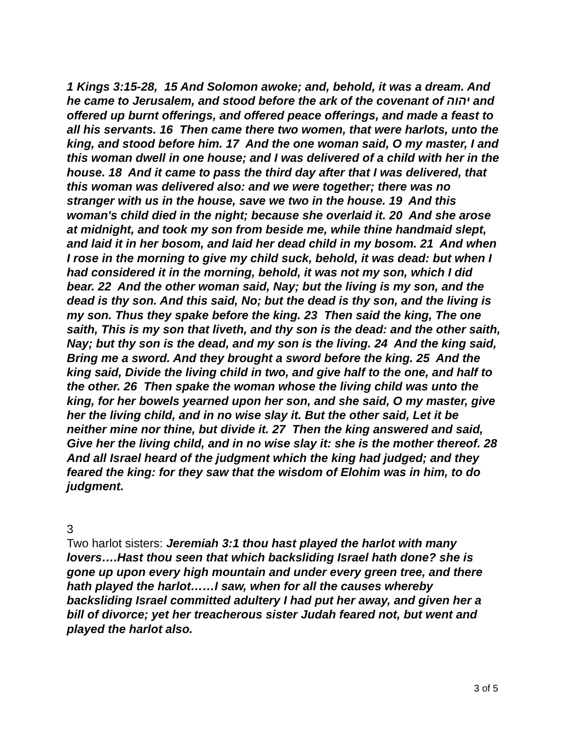1 Kings 3:15-28, 15 And Solomon awoke; and, behold, it was a dream. And he came to Jerusalem, and stood before the ark of the covenant of יהוה and offered up burnt offerings, and offered peace offerings, and made a feast to all his servants. 16 Then came there two women, that were harlots, unto the king, and stood before him. 17 And the one woman said, O my master, I and this woman dwell in one house; and I was delivered of a child with her in the house. 18 And it came to pass the third day after that I was delivered, that this woman was delivered also: and we were together; there was no stranger with us in the house, save we two in the house. 19 And this woman's child died in the night; because she overlaid it. 20 And she arose at midnight, and took my son from beside me, while thine handmaid slept, and laid it in her bosom, and laid her dead child in my bosom. 21 And when I rose in the morning to give my child suck, behold, it was dead: but when I had considered it in the morning, behold, it was not my son, which I did bear. 22 And the other woman said, Nay; but the living is my son, and the dead is thy son. And this said, No; but the dead is thy son, and the living is my son. Thus they spake before the king. 23 Then said the king, The one saith, This is my son that liveth, and thy son is the dead: and the other saith, Nay; but thy son is the dead, and my son is the living. 24 And the king said, Bring me a sword. And they brought a sword before the king. 25 And the king said, Divide the living child in two, and give half to the one, and half to the other. 26 Then spake the woman whose the living child was unto the king, for her bowels yearned upon her son, and she said, O my master, give her the living child, and in no wise slay it. But the other said, Let it be neither mine nor thine, but divide it. 27 Then the king answered and said, Give her the living child, and in no wise slay it: she is the mother thereof. 28 And all Israel heard of the judgment which the king had judged; and they feared the king: for they saw that the wisdom of Elohim was in him, to do judgment.
3
Two harlot sisters: Jeremiah 3:1 thou hast played the harlot with many lovers….Hast thou seen that which backsliding Israel hath done? she is gone up upon every high mountain and under every green tree, and there hath played the harlot……I saw, when for all the causes whereby backsliding Israel committed adultery I had put her away, and given her a bill of divorce; yet her treacherous sister Judah feared not, but went and played the harlot also.
3 of 5